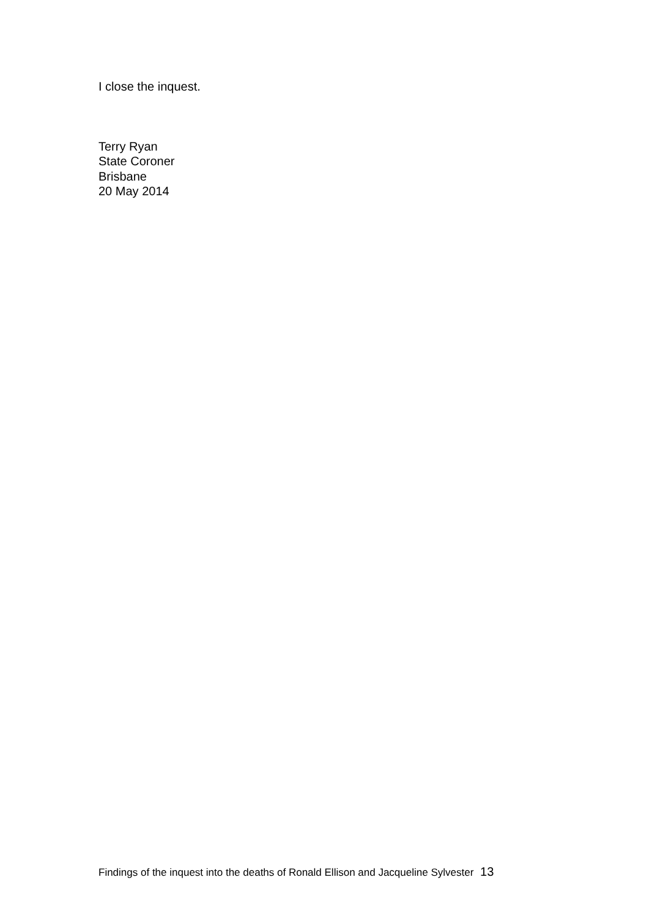I close the inquest.
Terry Ryan
State Coroner
Brisbane
20 May 2014
Findings of the inquest into the deaths of Ronald Ellison and Jacqueline Sylvester 13